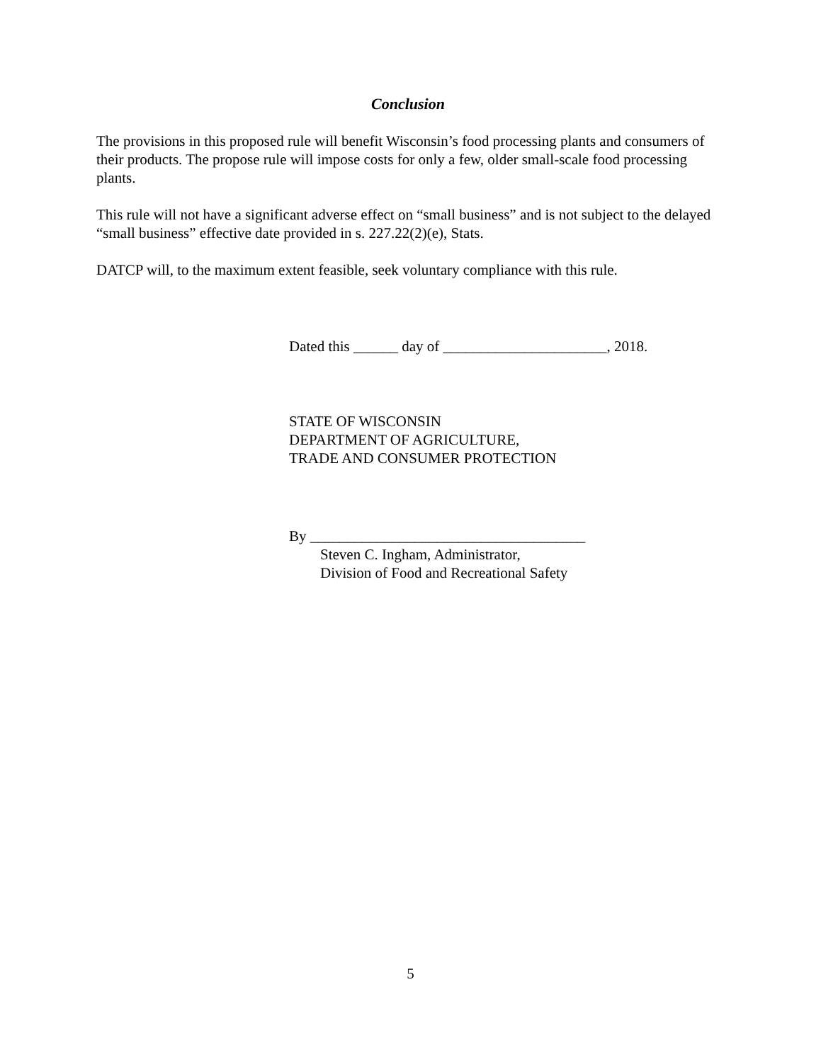Conclusion
The provisions in this proposed rule will benefit Wisconsin’s food processing plants and consumers of their products. The propose rule will impose costs for only a few, older small-scale food processing plants.
This rule will not have a significant adverse effect on “small business” and is not subject to the delayed “small business” effective date provided in s. 227.22(2)(e), Stats.
DATCP will, to the maximum extent feasible, seek voluntary compliance with this rule.
Dated this ______ day of ______________________, 2018.
STATE OF WISCONSIN
DEPARTMENT OF AGRICULTURE,
TRADE AND CONSUMER PROTECTION
By _____________________________________
Steven C. Ingham, Administrator,
Division of Food and Recreational Safety
5